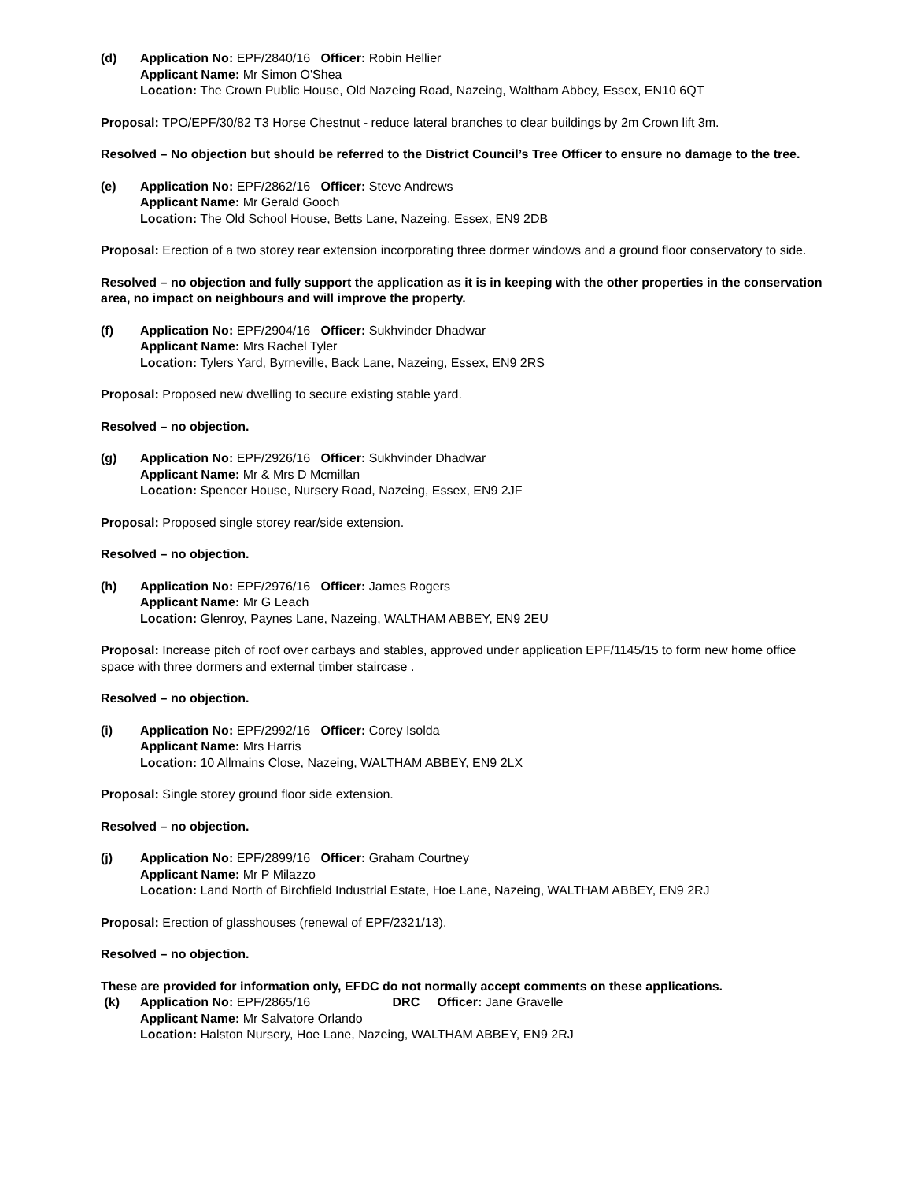(d) Application No: EPF/2840/16 Officer: Robin Hellier
Applicant Name: Mr Simon O'Shea
Location: The Crown Public House, Old Nazeing Road, Nazeing, Waltham Abbey, Essex, EN10 6QT
Proposal: TPO/EPF/30/82 T3 Horse Chestnut - reduce lateral branches to clear buildings by 2m Crown lift 3m.
Resolved – No objection but should be referred to the District Council’s Tree Officer to ensure no damage to the tree.
(e) Application No: EPF/2862/16 Officer: Steve Andrews
Applicant Name: Mr Gerald Gooch
Location: The Old School House, Betts Lane, Nazeing, Essex, EN9 2DB
Proposal: Erection of a two storey rear extension incorporating three dormer windows and a ground floor conservatory to side.
Resolved – no objection and fully support the application as it is in keeping with the other properties in the conservation area, no impact on neighbours and will improve the property.
(f) Application No: EPF/2904/16 Officer: Sukhvinder Dhadwar
Applicant Name: Mrs Rachel Tyler
Location: Tylers Yard, Byrneville, Back Lane, Nazeing, Essex, EN9 2RS
Proposal: Proposed new dwelling to secure existing stable yard.
Resolved – no objection.
(g) Application No: EPF/2926/16 Officer: Sukhvinder Dhadwar
Applicant Name: Mr & Mrs D Mcmillan
Location: Spencer House, Nursery Road, Nazeing, Essex, EN9 2JF
Proposal: Proposed single storey rear/side extension.
Resolved – no objection.
(h) Application No: EPF/2976/16 Officer: James Rogers
Applicant Name: Mr G Leach
Location: Glenroy, Paynes Lane, Nazeing, WALTHAM ABBEY, EN9 2EU
Proposal: Increase pitch of roof over carbays and stables, approved under application EPF/1145/15 to form new home office space with three dormers and external timber staircase .
Resolved – no objection.
(i) Application No: EPF/2992/16 Officer: Corey Isolda
Applicant Name: Mrs Harris
Location: 10 Allmains Close, Nazeing, WALTHAM ABBEY, EN9 2LX
Proposal: Single storey ground floor side extension.
Resolved – no objection.
(j) Application No: EPF/2899/16 Officer: Graham Courtney
Applicant Name: Mr P Milazzo
Location: Land North of Birchfield Industrial Estate, Hoe Lane, Nazeing, WALTHAM ABBEY, EN9 2RJ
Proposal: Erection of glasshouses (renewal of EPF/2321/13).
Resolved – no objection.
These are provided for information only, EFDC do not normally accept comments on these applications.
(k) Application No: EPF/2865/16 DRC Officer: Jane Gravelle
Applicant Name: Mr Salvatore Orlando
Location: Halston Nursery, Hoe Lane, Nazeing, WALTHAM ABBEY, EN9 2RJ